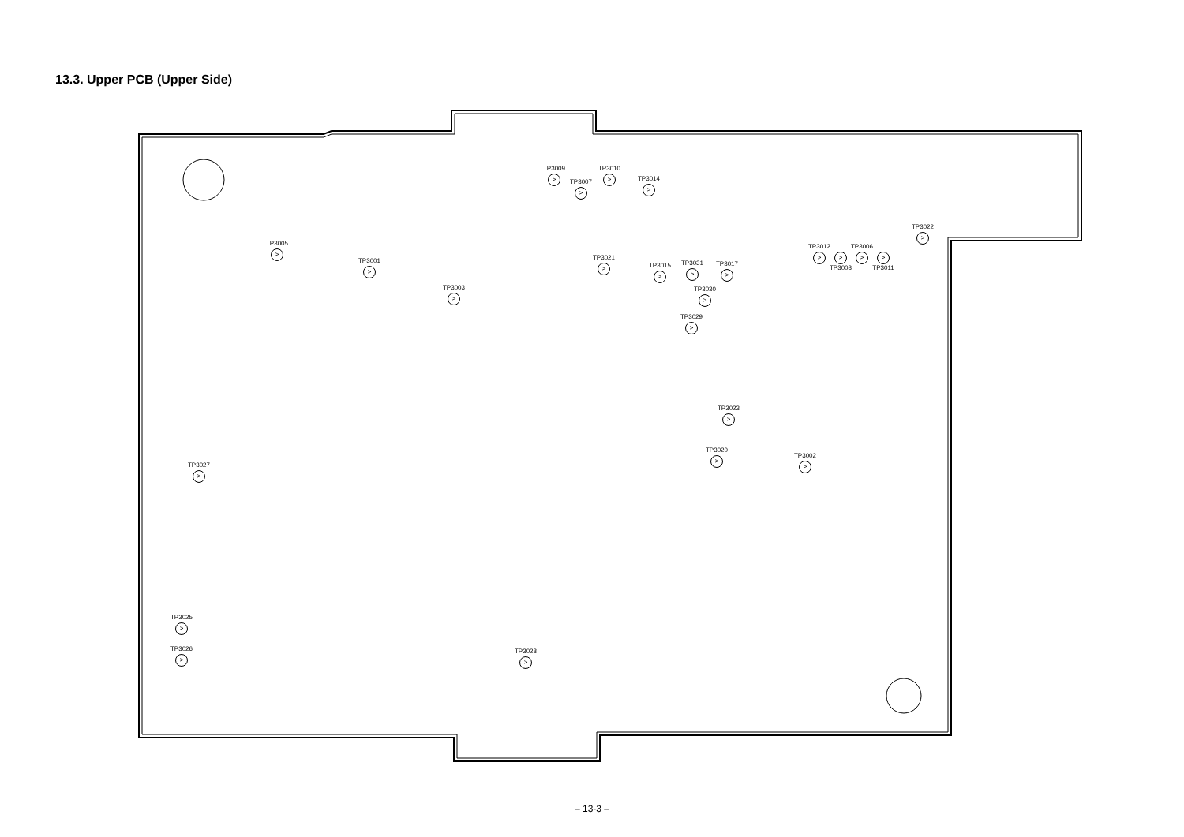13.3. Upper PCB (Upper Side)
TP3009
>
TP3007
>
TP3010
>
TP3014
>
TP3022
>
TP3005
>
TP3001
>
TP3003
>
TP3021
>
TP3015
>
TP3031
>
TP3017
>
TP3030
>
TP3029
>
TP3012
>
>
TP3008
TP3006
>
>
TP3011
TP3023
>
TP3020
>
TP3002
>
TP3027
>
TP3025
>
TP3026
>
TP3028
>
– 13-3 –